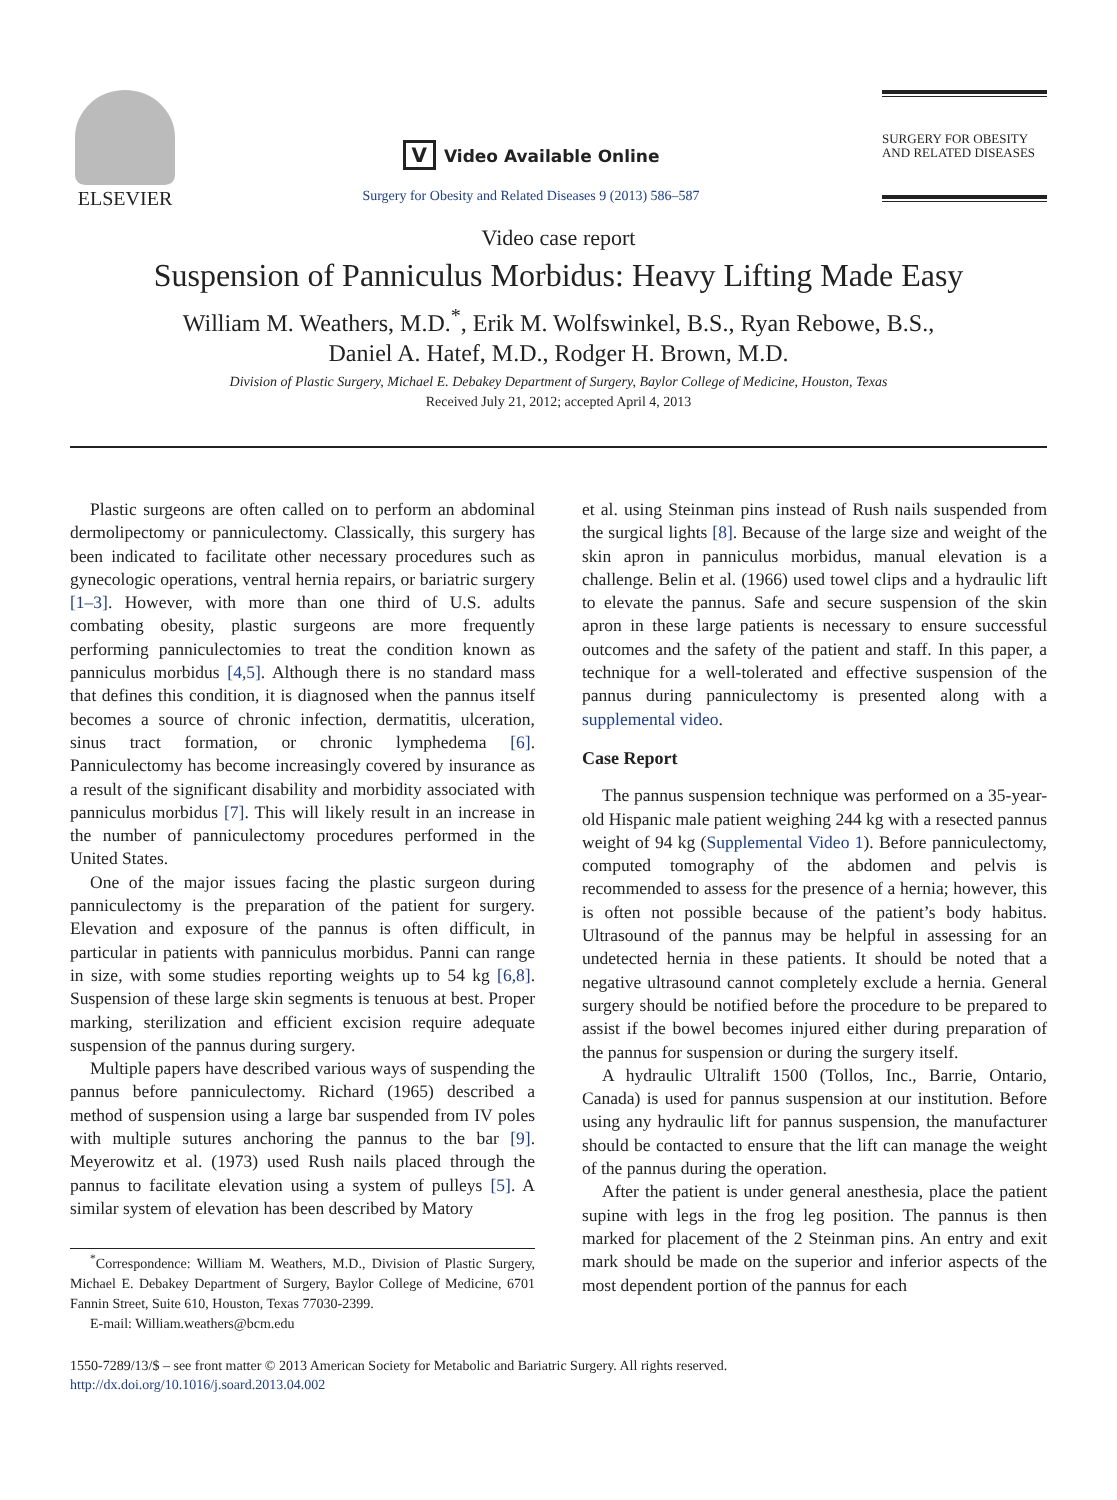ELSEVIER
V Video Available Online
Surgery for Obesity and Related Diseases 9 (2013) 586–587
SURGERY FOR OBESITY
AND RELATED DISEASES
Video case report
Suspension of Panniculus Morbidus: Heavy Lifting Made Easy
William M. Weathers, M.D.<sup>*</sup>, Erik M. Wolfswinkel, B.S., Ryan Rebowe, B.S.,
Daniel A. Hatef, M.D., Rodger H. Brown, M.D.
Division of Plastic Surgery, Michael E. Debakey Department of Surgery, Baylor College of Medicine, Houston, Texas
Received July 21, 2012; accepted April 4, 2013
Plastic surgeons are often called on to perform an abdominal dermolipectomy or panniculectomy. Classically, this surgery has been indicated to facilitate other necessary procedures such as gynecologic operations, ventral hernia repairs, or bariatric surgery [1–3]. However, with more than one third of U.S. adults combating obesity, plastic surgeons are more frequently performing panniculectomies to treat the condition known as panniculus morbidus [4,5]. Although there is no standard mass that defines this condition, it is diagnosed when the pannus itself becomes a source of chronic infection, dermatitis, ulceration, sinus tract formation, or chronic lymphedema [6]. Panniculectomy has become increasingly covered by insurance as a result of the significant disability and morbidity associated with panniculus morbidus [7]. This will likely result in an increase in the number of panniculectomy procedures performed in the United States.
One of the major issues facing the plastic surgeon during panniculectomy is the preparation of the patient for surgery. Elevation and exposure of the pannus is often difficult, in particular in patients with panniculus morbidus. Panni can range in size, with some studies reporting weights up to 54 kg [6,8]. Suspension of these large skin segments is tenuous at best. Proper marking, sterilization and efficient excision require adequate suspension of the pannus during surgery.
Multiple papers have described various ways of suspending the pannus before panniculectomy. Richard (1965) described a method of suspension using a large bar suspended from IV poles with multiple sutures anchoring the pannus to the bar [9]. Meyerowitz et al. (1973) used Rush nails placed through the pannus to facilitate elevation using a system of pulleys [5]. A similar system of elevation has been described by Matory
<sup>*</sup> Correspondence: William M. Weathers, M.D., Division of Plastic Surgery, Michael E. Debakey Department of Surgery, Baylor College of Medicine, 6701 Fannin Street, Suite 610, Houston, Texas 77030-2399.
E-mail: William.weathers@bcm.edu
et al. using Steinman pins instead of Rush nails suspended from the surgical lights [8]. Because of the large size and weight of the skin apron in panniculus morbidus, manual elevation is a challenge. Belin et al. (1966) used towel clips and a hydraulic lift to elevate the pannus. Safe and secure suspension of the skin apron in these large patients is necessary to ensure successful outcomes and the safety of the patient and staff. In this paper, a technique for a well-tolerated and effective suspension of the pannus during panniculectomy is presented along with a supplemental video.
Case Report
The pannus suspension technique was performed on a 35-year-old Hispanic male patient weighing 244 kg with a resected pannus weight of 94 kg (Supplemental Video 1). Before panniculectomy, computed tomography of the abdomen and pelvis is recommended to assess for the presence of a hernia; however, this is often not possible because of the patient’s body habitus. Ultrasound of the pannus may be helpful in assessing for an undetected hernia in these patients. It should be noted that a negative ultrasound cannot completely exclude a hernia. General surgery should be notified before the procedure to be prepared to assist if the bowel becomes injured either during preparation of the pannus for suspension or during the surgery itself.
A hydraulic Ultralift 1500 (Tollos, Inc., Barrie, Ontario, Canada) is used for pannus suspension at our institution. Before using any hydraulic lift for pannus suspension, the manufacturer should be contacted to ensure that the lift can manage the weight of the pannus during the operation.
After the patient is under general anesthesia, place the patient supine with legs in the frog leg position. The pannus is then marked for placement of the 2 Steinman pins. An entry and exit mark should be made on the superior and inferior aspects of the most dependent portion of the pannus for each
1550-7289/13/$ – see front matter © 2013 American Society for Metabolic and Bariatric Surgery. All rights reserved.
http://dx.doi.org/10.1016/j.soard.2013.04.002